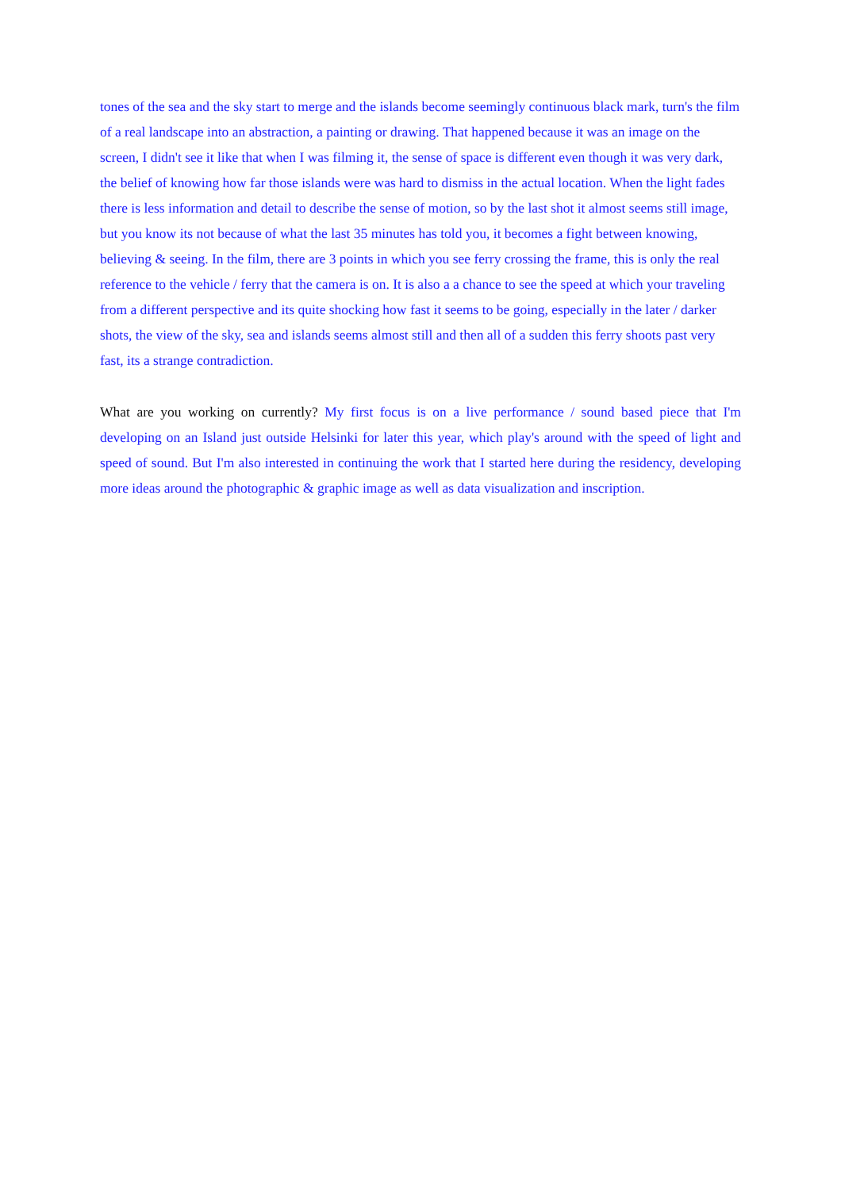tones of the sea and the sky start to merge and the islands become seemingly continuous black mark, turn's the film of a real landscape into an abstraction, a painting or drawing. That happened because it was an image on the screen, I didn't see it like that when I was filming it, the sense of space is different even though it was very dark, the belief of knowing how far those islands were was hard to dismiss in the actual location. When the light fades there is less information and detail to describe the sense of motion, so by the last shot it almost seems still image, but you know its not because of what the last 35 minutes has told you, it becomes a fight between knowing, believing & seeing. In the film, there are 3 points in which you see ferry crossing the frame, this is only the real reference to the vehicle / ferry that the camera is on. It is also a a chance to see the speed at which your traveling from a different perspective and its quite shocking how fast it seems to be going, especially in the later / darker shots, the view of the sky, sea and islands seems almost still and then all of a sudden this ferry shoots past very fast, its a strange contradiction.
What are you working on currently? My first focus is on a live performance / sound based piece that I'm developing on an Island just outside Helsinki for later this year, which play's around with the speed of light and speed of sound. But I'm also interested in continuing the work that I started here during the residency, developing more ideas around the photographic & graphic image as well as data visualization and inscription.